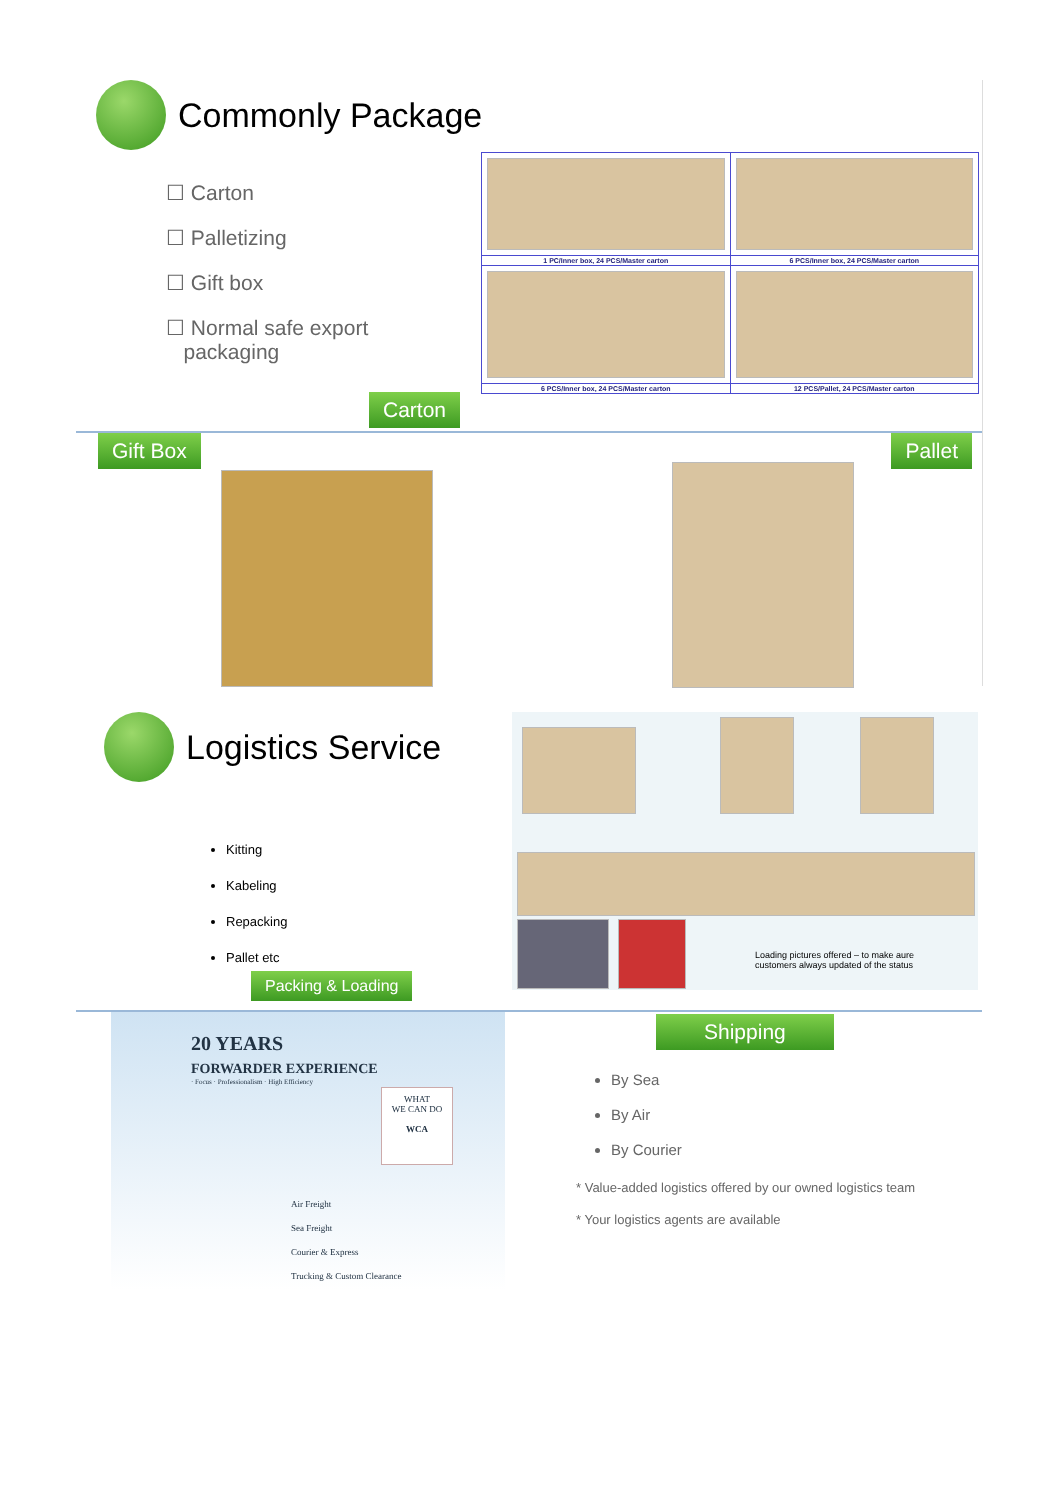Commonly Package
☐ Carton
☐ Palletizing
☐ Gift box
☐ Normal safe export
packaging
| 1 PC/Inner box, 24 PCS/Master carton | 6 PCS/Inner box, 24 PCS/Master carton |
| 6 PCS/Inner box, 24 PCS/Master carton | 12 PCS/Pallet, 24 PCS/Master carton |
Carton
Gift Box Pallet
Logistics Service
Kitting
Kabeling
Repacking
Pallet etc
Packing & Loading
Loading pictures offered – to make aure
customers always updated of the status
20 YEARS
FORWARDER EXPERIENCE
· Focus · Professionalism · High Efficiency
WHAT
WE CAN DO
WCA
Air Freight
Sea Freight
Courier & Express
Trucking & Custom Clearance
Shipping
By Sea
By Air
By Courier
* Value-added logistics offered by our owned logistics team
* Your logistics agents are available